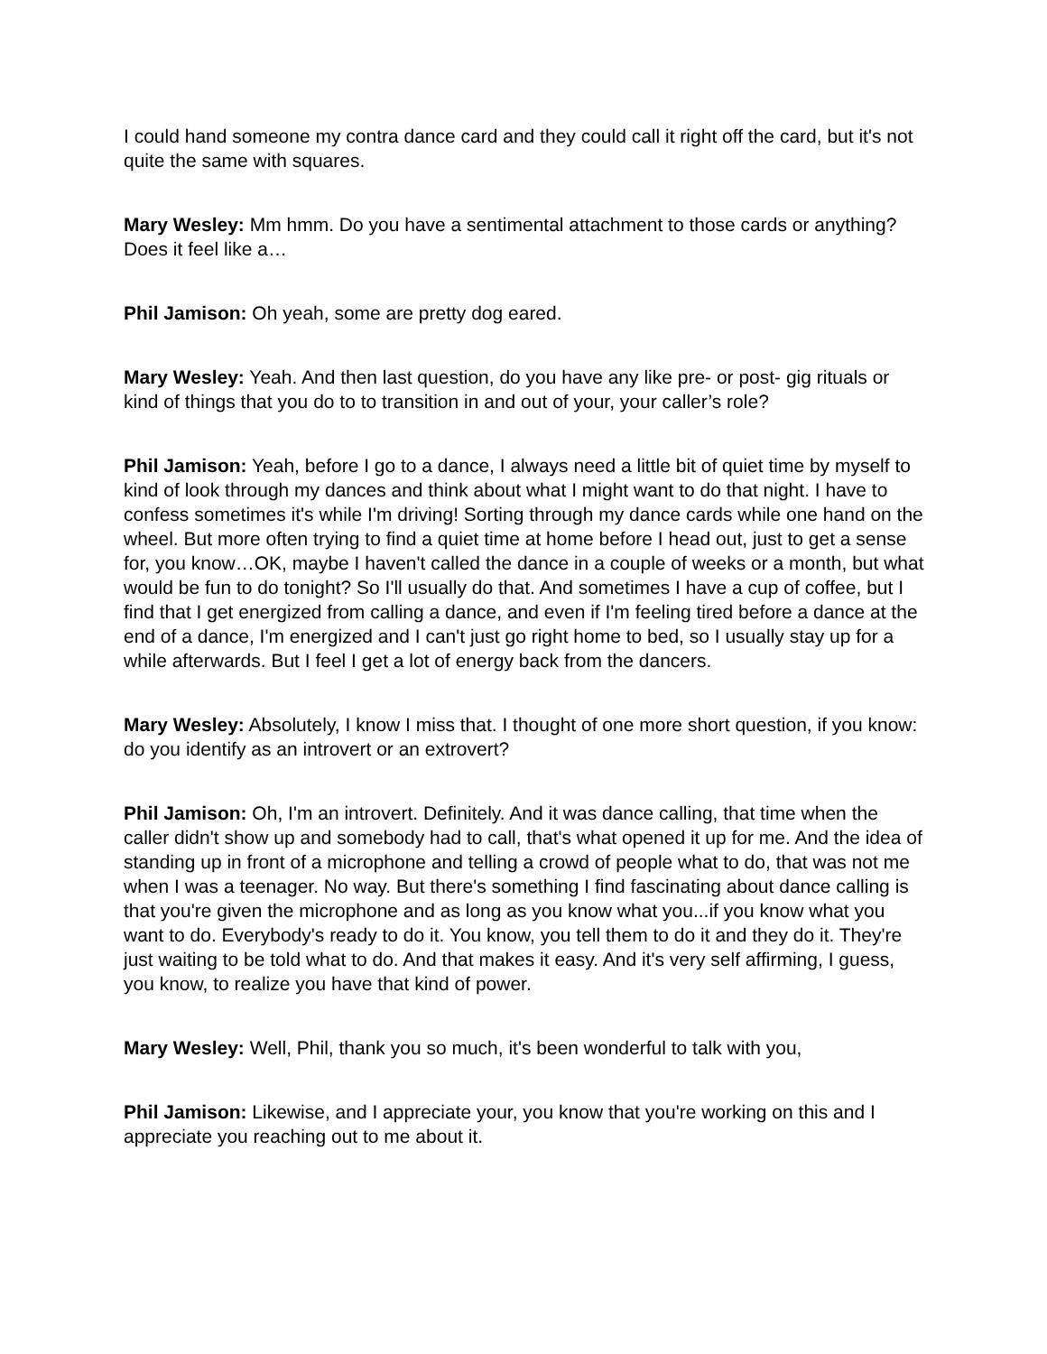I could hand someone my contra dance card and they could call it right off the card, but it's not quite the same with squares.
Mary Wesley: Mm hmm. Do you have a sentimental attachment to those cards or anything? Does it feel like a…
Phil Jamison: Oh yeah, some are pretty dog eared.
Mary Wesley: Yeah. And then last question, do you have any like pre- or post- gig rituals or kind of things that you do to to transition in and out of your, your caller’s role?
Phil Jamison: Yeah, before I go to a dance, I always need a little bit of quiet time by myself to kind of look through my dances and think about what I might want to do that night. I have to confess sometimes it's while I'm driving! Sorting through my dance cards while one hand on the wheel. But more often trying to find a quiet time at home before I head out, just to get a sense for, you know…OK, maybe I haven't called the dance in a couple of weeks or a month, but what would be fun to do tonight? So I'll usually do that. And sometimes I have a cup of coffee, but I find that I get energized from calling a dance, and even if I'm feeling tired before a dance at the end of a dance, I'm energized and I can't just go right home to bed, so I usually stay up for a while afterwards. But I feel I get a lot of energy back from the dancers.
Mary Wesley: Absolutely, I know I miss that. I thought of one more short question, if you know: do you identify as an introvert or an extrovert?
Phil Jamison: Oh, I'm an introvert. Definitely. And it was dance calling, that time when the caller didn't show up and somebody had to call, that's what opened it up for me. And the idea of standing up in front of a microphone and telling a crowd of people what to do, that was not me when I was a teenager. No way. But there's something I find fascinating about dance calling is that you're given the microphone and as long as you know what you...if you know what you want to do. Everybody's ready to do it. You know, you tell them to do it and they do it. They're just waiting to be told what to do. And that makes it easy. And it's very self affirming, I guess, you know, to realize you have that kind of power.
Mary Wesley: Well, Phil, thank you so much, it's been wonderful to talk with you,
Phil Jamison: Likewise, and I appreciate your, you know that you're working on this and I appreciate you reaching out to me about it.